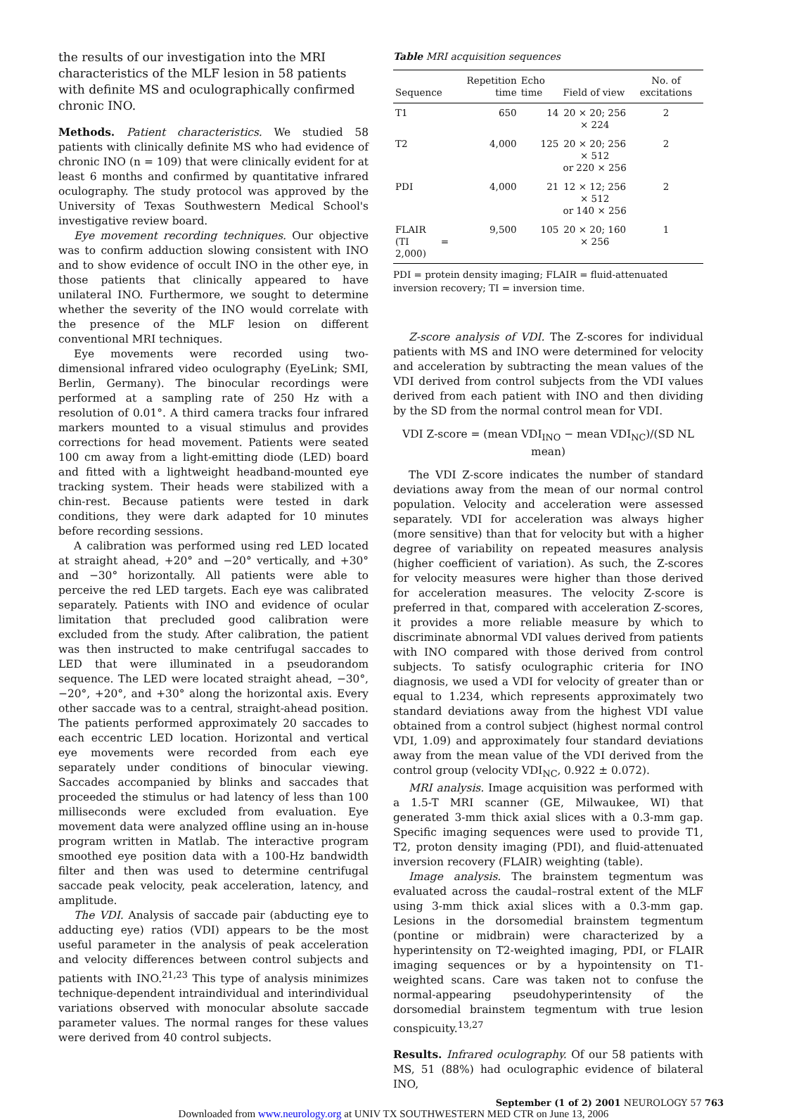the results of our investigation into the MRI characteristics of the MLF lesion in 58 patients with definite MS and oculographically confirmed chronic INO.
Methods. Patient characteristics. We studied 58 patients with clinically definite MS who had evidence of chronic INO (n = 109) that were clinically evident for at least 6 months and confirmed by quantitative infrared oculography. The study protocol was approved by the University of Texas Southwestern Medical School's investigative review board.
Eye movement recording techniques. Our objective was to confirm adduction slowing consistent with INO and to show evidence of occult INO in the other eye, in those patients that clinically appeared to have unilateral INO. Furthermore, we sought to determine whether the severity of the INO would correlate with the presence of the MLF lesion on different conventional MRI techniques.
Eye movements were recorded using two-dimensional infrared video oculography (EyeLink; SMI, Berlin, Germany). The binocular recordings were performed at a sampling rate of 250 Hz with a resolution of 0.01°. A third camera tracks four infrared markers mounted to a visual stimulus and provides corrections for head movement. Patients were seated 100 cm away from a light-emitting diode (LED) board and fitted with a lightweight headband-mounted eye tracking system. Their heads were stabilized with a chin-rest. Because patients were tested in dark conditions, they were dark adapted for 10 minutes before recording sessions.
A calibration was performed using red LED located at straight ahead, +20° and −20° vertically, and +30° and −30° horizontally. All patients were able to perceive the red LED targets. Each eye was calibrated separately. Patients with INO and evidence of ocular limitation that precluded good calibration were excluded from the study. After calibration, the patient was then instructed to make centrifugal saccades to LED that were illuminated in a pseudorandom sequence. The LED were located straight ahead, −30°, −20°, +20°, and +30° along the horizontal axis. Every other saccade was to a central, straight-ahead position. The patients performed approximately 20 saccades to each eccentric LED location. Horizontal and vertical eye movements were recorded from each eye separately under conditions of binocular viewing. Saccades accompanied by blinks and saccades that proceeded the stimulus or had latency of less than 100 milliseconds were excluded from evaluation. Eye movement data were analyzed offline using an in-house program written in Matlab. The interactive program smoothed eye position data with a 100-Hz bandwidth filter and then was used to determine centrifugal saccade peak velocity, peak acceleration, latency, and amplitude.
The VDI. Analysis of saccade pair (abducting eye to adducting eye) ratios (VDI) appears to be the most useful parameter in the analysis of peak acceleration and velocity differences between control subjects and patients with INO.<sup>21,23</sup> This type of analysis minimizes technique-dependent intraindividual and interindividual variations observed with monocular absolute saccade parameter values. The normal ranges for these values were derived from 40 control subjects.
Table MRI acquisition sequences
| Sequence | Repetition time | Echo time | Field of view | No. of excitations |
| --- | --- | --- | --- | --- |
| T1 | 650 | 14 | 20 × 20; 256 × 224 | 2 |
| T2 | 4,000 | 125 | 20 × 20; 256 × 512 or 220 × 256 | 2 |
| PDI | 4,000 | 21 | 12 × 12; 256 × 512 or 140 × 256 | 2 |
| FLAIR (TI = 2,000) | 9,500 | 105 | 20 × 20; 160 × 256 | 1 |
PDI = protein density imaging; FLAIR = fluid-attenuated inversion recovery; TI = inversion time.
Z-score analysis of VDI. The Z-scores for individual patients with MS and INO were determined for velocity and acceleration by subtracting the mean values of the VDI derived from control subjects from the VDI values derived from each patient with INO and then dividing by the SD from the normal control mean for VDI.
VDI Z-score = (mean VDI<sub>INO</sub> − mean VDI<sub>NC</sub>)/(SD NL mean)
The VDI Z-score indicates the number of standard deviations away from the mean of our normal control population. Velocity and acceleration were assessed separately. VDI for acceleration was always higher (more sensitive) than that for velocity but with a higher degree of variability on repeated measures analysis (higher coefficient of variation). As such, the Z-scores for velocity measures were higher than those derived for acceleration measures. The velocity Z-score is preferred in that, compared with acceleration Z-scores, it provides a more reliable measure by which to discriminate abnormal VDI values derived from patients with INO compared with those derived from control subjects. To satisfy oculographic criteria for INO diagnosis, we used a VDI for velocity of greater than or equal to 1.234, which represents approximately two standard deviations away from the highest VDI value obtained from a control subject (highest normal control VDI, 1.09) and approximately four standard deviations away from the mean value of the VDI derived from the control group (velocity VDI<sub>NC</sub>, 0.922 ± 0.072).
MRI analysis. Image acquisition was performed with a 1.5-T MRI scanner (GE, Milwaukee, WI) that generated 3-mm thick axial slices with a 0.3-mm gap. Specific imaging sequences were used to provide T1, T2, proton density imaging (PDI), and fluid-attenuated inversion recovery (FLAIR) weighting (table).
Image analysis. The brainstem tegmentum was evaluated across the caudal–rostral extent of the MLF using 3-mm thick axial slices with a 0.3-mm gap. Lesions in the dorsomedial brainstem tegmentum (pontine or midbrain) were characterized by a hyperintensity on T2-weighted imaging, PDI, or FLAIR imaging sequences or by a hypointensity on T1-weighted scans. Care was taken not to confuse the normal-appearing pseudohyperintensity of the dorsomedial brainstem tegmentum with true lesion conspicuity.<sup>13,27</sup>
Results. Infrared oculography. Of our 58 patients with MS, 51 (88%) had oculographic evidence of bilateral INO,
September (1 of 2) 2001 NEUROLOGY 57 763
Downloaded from www.neurology.org at UNIV TX SOUTHWESTERN MED CTR on June 13, 2006